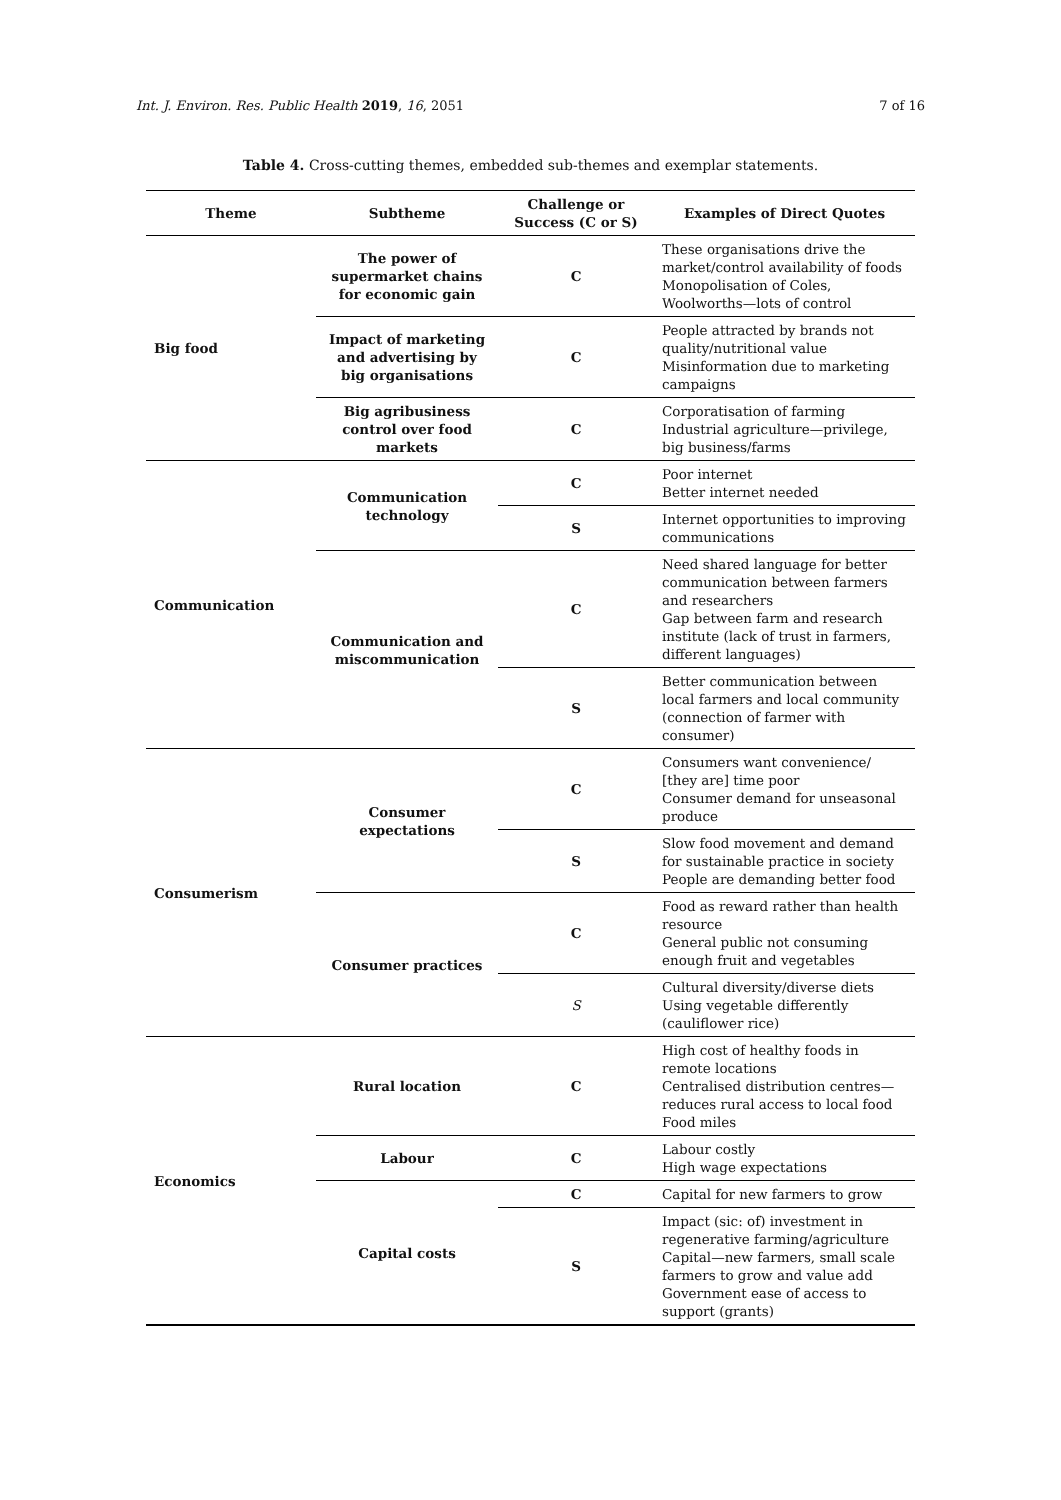Int. J. Environ. Res. Public Health 2019, 16, 2051 7 of 16
Table 4. Cross-cutting themes, embedded sub-themes and exemplar statements.
| Theme | Subtheme | Challenge or Success (C or S) | Examples of Direct Quotes |
| --- | --- | --- | --- |
| Big food | The power of supermarket chains for economic gain | C | These organisations drive the market/control availability of foods Monopolisation of Coles, Woolworths—lots of control |
| | Impact of marketing and advertising by big organisations | C | People attracted by brands not quality/nutritional value Misinformation due to marketing campaigns |
| | Big agribusiness control over food markets | C | Corporatisation of farming Industrial agriculture—privilege, big business/farms |
| Communication | Communication technology | C | Poor internet Better internet needed |
| | | S | Internet opportunities to improving communications |
| | Communication and miscommunication | C | Need shared language for better communication between farmers and researchers Gap between farm and research institute (lack of trust in farmers, different languages) |
| | | S | Better communication between local farmers and local community (connection of farmer with consumer) |
| Consumerism | Consumer expectations | C | Consumers want convenience/ [they are] time poor Consumer demand for unseasonal produce |
| | | S | Slow food movement and demand for sustainable practice in society People are demanding better food |
| | Consumer practices | C | Food as reward rather than health resource General public not consuming enough fruit and vegetables |
| | | S | Cultural diversity/diverse diets Using vegetable differently (cauliflower rice) |
| Economics | Rural location | C | High cost of healthy foods in remote locations Centralised distribution centres—reduces rural access to local food Food miles |
| | Labour | C | Labour costly High wage expectations |
| | Capital costs | C | Capital for new farmers to grow |
| | | S | Impact (sic: of) investment in regenerative farming/agriculture Capital—new farmers, small scale farmers to grow and value add Government ease of access to support (grants) |